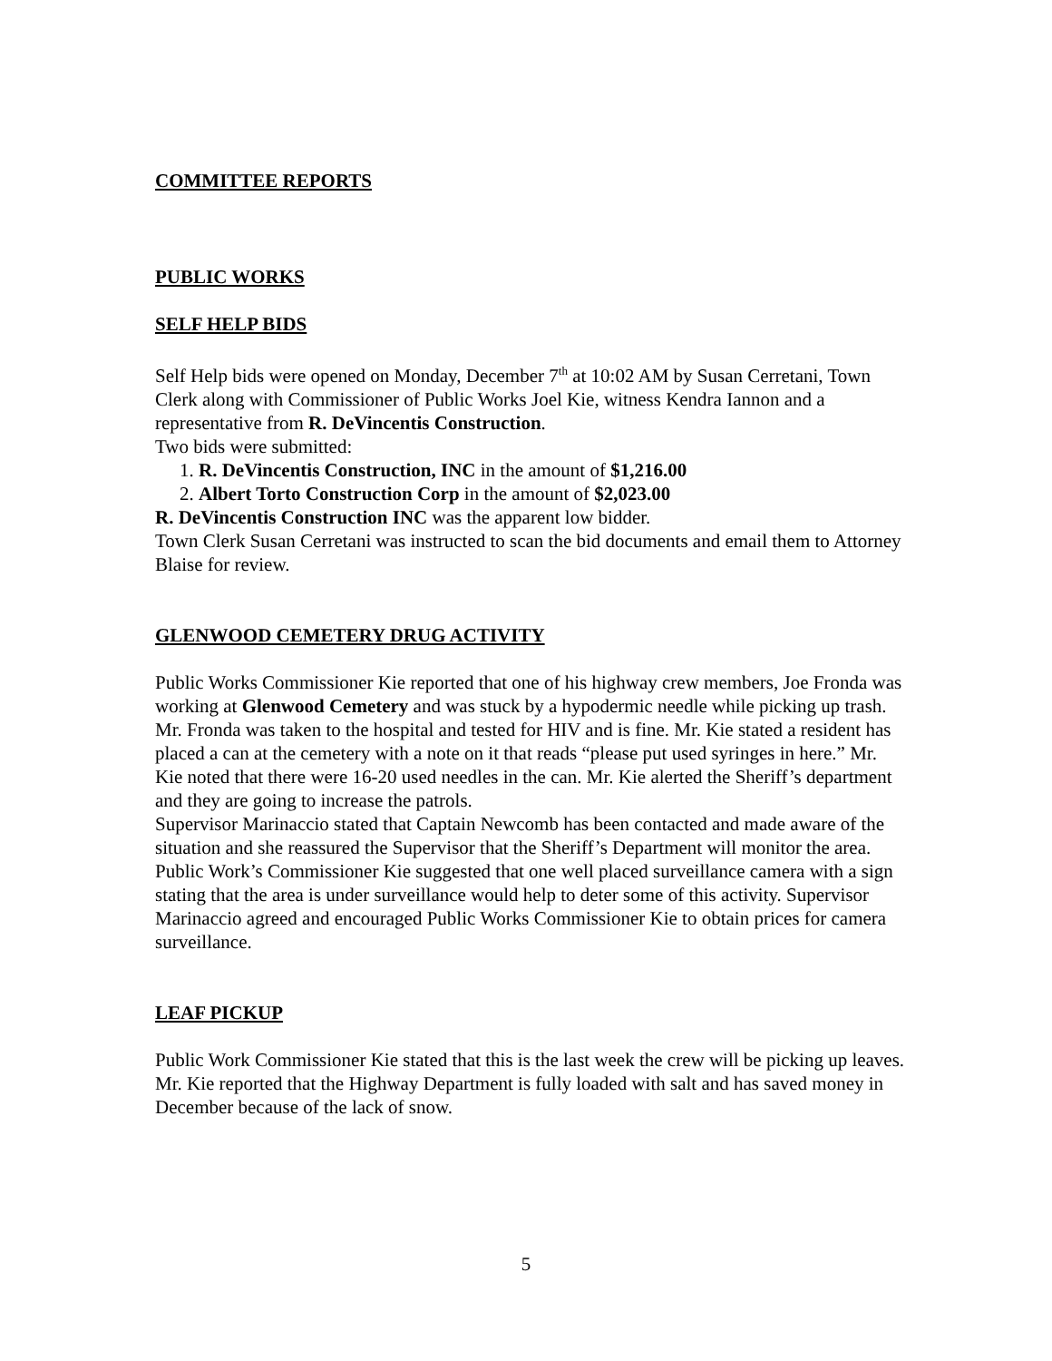COMMITTEE REPORTS
PUBLIC WORKS
SELF HELP BIDS
Self Help bids were opened on Monday, December 7<sup>th</sup> at 10:02 AM by Susan Cerretani, Town Clerk along with Commissioner of Public Works Joel Kie, witness Kendra Iannon and a representative from R. DeVincentis Construction.
Two bids were submitted:
1. R. DeVincentis Construction, INC in the amount of $1,216.00
2. Albert Torto Construction Corp in the amount of $2,023.00
R. DeVincentis Construction INC was the apparent low bidder.
Town Clerk Susan Cerretani was instructed to scan the bid documents and email them to Attorney Blaise for review.
GLENWOOD CEMETERY DRUG ACTIVITY
Public Works Commissioner Kie reported that one of his highway crew members, Joe Fronda was working at Glenwood Cemetery and was stuck by a hypodermic needle while picking up trash. Mr. Fronda was taken to the hospital and tested for HIV and is fine. Mr. Kie stated a resident has placed a can at the cemetery with a note on it that reads “please put used syringes in here.” Mr. Kie noted that there were 16-20 used needles in the can. Mr. Kie alerted the Sheriff’s department and they are going to increase the patrols.
Supervisor Marinaccio stated that Captain Newcomb has been contacted and made aware of the situation and she reassured the Supervisor that the Sheriff’s Department will monitor the area.
Public Work’s Commissioner Kie suggested that one well placed surveillance camera with a sign stating that the area is under surveillance would help to deter some of this activity. Supervisor Marinaccio agreed and encouraged Public Works Commissioner Kie to obtain prices for camera surveillance.
LEAF PICKUP
Public Work Commissioner Kie stated that this is the last week the crew will be picking up leaves.
Mr. Kie reported that the Highway Department is fully loaded with salt and has saved money in December because of the lack of snow.
5